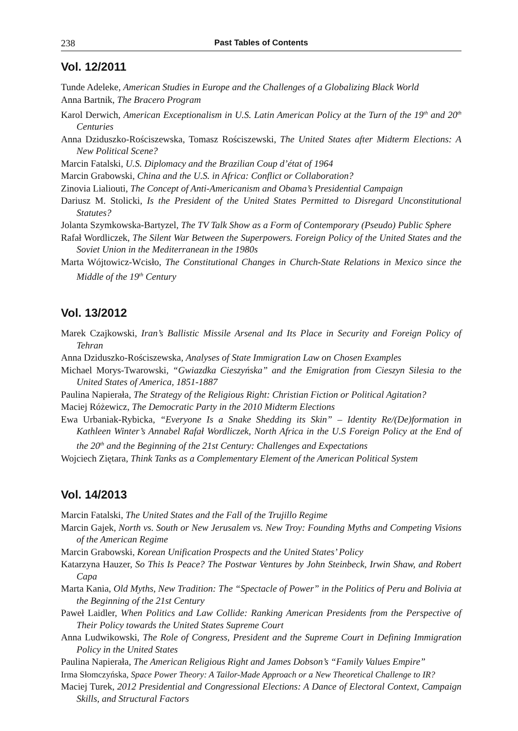238 Past Tables of Contents
Vol. 12/2011
Tunde Adeleke, American Studies in Europe and the Challenges of a Globalizing Black World
Anna Bartnik, The Bracero Program
Karol Derwich, American Exceptionalism in U.S. Latin American Policy at the Turn of the 19<sup>th</sup> and 20<sup>th</sup> Centuries
Anna Dziduszko-Rościszewska, Tomasz Rościszewski, The United States after Midterm Elections: A New Political Scene?
Marcin Fatalski, U.S. Diplomacy and the Brazilian Coup d’état of 1964
Marcin Grabowski, China and the U.S. in Africa: Conflict or Collaboration?
Zinovia Lialiouti, The Concept of Anti-Americanism and Obama’s Presidential Campaign
Dariusz M. Stolicki, Is the President of the United States Permitted to Disregard Unconstitutional Statutes?
Jolanta Szymkowska-Bartyzel, The TV Talk Show as a Form of Contemporary (Pseudo) Public Sphere
Rafał Wordliczek, The Silent War Between the Superpowers. Foreign Policy of the United States and the Soviet Union in the Mediterranean in the 1980s
Marta Wójtowicz-Wcisło, The Constitutional Changes in Church-State Relations in Mexico since the Middle of the 19<sup>th</sup> Century
Vol. 13/2012
Marek Czajkowski, Iran’s Ballistic Missile Arsenal and Its Place in Security and Foreign Policy of Tehran
Anna Dziduszko-Rościszewska, Analyses of State Immigration Law on Chosen Examples
Michael Morys-Twarowski, “Gwiazdka Cieszyńska” and the Emigration from Cieszyn Silesia to the United States of America, 1851-1887
Paulina Napierała, The Strategy of the Religious Right: Christian Fiction or Political Agitation?
Maciej Różewicz, The Democratic Party in the 2010 Midterm Elections
Ewa Urbaniak-Rybicka, “Everyone Is a Snake Shedding its Skin” – Identity Re/(De)formation in Kathleen Winter’s Annabel Rafał Wordliczek, North Africa in the U.S Foreign Policy at the End of the 20<sup>th</sup> and the Beginning of the 21st Century: Challenges and Expectations
Wojciech Ziętara, Think Tanks as a Complementary Element of the American Political System
Vol. 14/2013
Marcin Fatalski, The United States and the Fall of the Trujillo Regime
Marcin Gajek, North vs. South or New Jerusalem vs. New Troy: Founding Myths and Competing Visions of the American Regime
Marcin Grabowski, Korean Unification Prospects and the United States’ Policy
Katarzyna Hauzer, So This Is Peace? The Postwar Ventures by John Steinbeck, Irwin Shaw, and Robert Capa
Marta Kania, Old Myths, New Tradition: The “Spectacle of Power” in the Politics of Peru and Bolivia at the Beginning of the 21st Century
Paweł Laidler, When Politics and Law Collide: Ranking American Presidents from the Perspective of Their Policy towards the United States Supreme Court
Anna Ludwikowski, The Role of Congress, President and the Supreme Court in Defining Immigration Policy in the United States
Paulina Napierała, The American Religious Right and James Dobson’s “Family Values Empire”
Irma Słomczyńska, Space Power Theory: A Tailor-Made Approach or a New Theoretical Challenge to IR?
Maciej Turek, 2012 Presidential and Congressional Elections: A Dance of Electoral Context, Campaign Skills, and Structural Factors